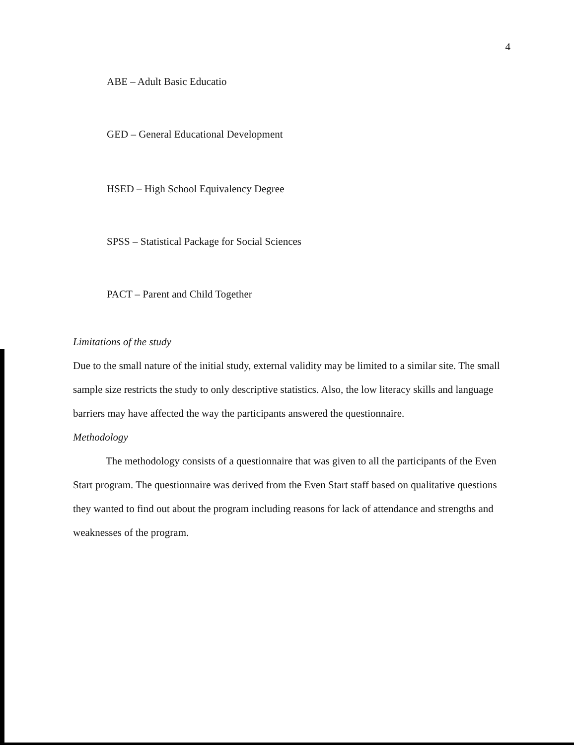4
ABE – Adult Basic Educatio
GED – General Educational Development
HSED – High School Equivalency Degree
SPSS – Statistical Package for Social Sciences
PACT – Parent and Child Together
Limitations of the study
Due to the small nature of the initial study, external validity may be limited to a similar site. The small sample size restricts the study to only descriptive statistics. Also, the low literacy skills and language barriers may have affected the way the participants answered the questionnaire.
Methodology
The methodology consists of a questionnaire that was given to all the participants of the Even Start program. The questionnaire was derived from the Even Start staff based on qualitative questions they wanted to find out about the program including reasons for lack of attendance and strengths and weaknesses of the program.